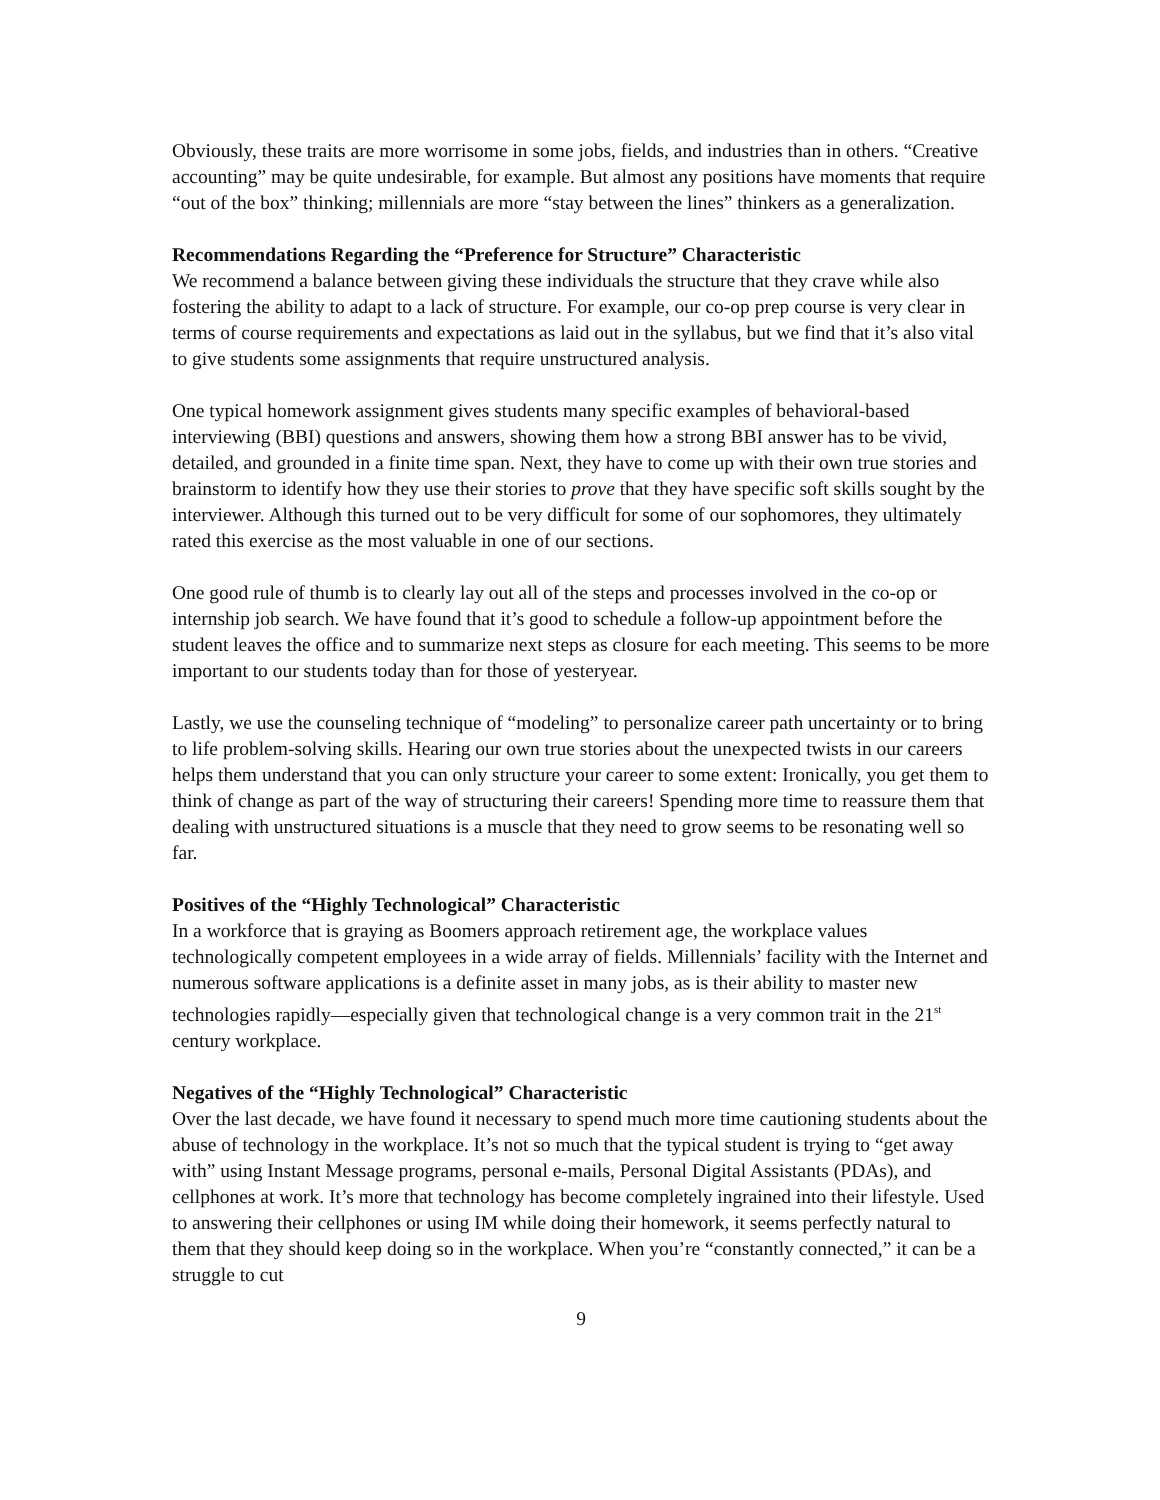Obviously, these traits are more worrisome in some jobs, fields, and industries than in others. “Creative accounting” may be quite undesirable, for example. But almost any positions have moments that require “out of the box” thinking; millennials are more “stay between the lines” thinkers as a generalization.
Recommendations Regarding the “Preference for Structure” Characteristic
We recommend a balance between giving these individuals the structure that they crave while also fostering the ability to adapt to a lack of structure. For example, our co-op prep course is very clear in terms of course requirements and expectations as laid out in the syllabus, but we find that it’s also vital to give students some assignments that require unstructured analysis.
One typical homework assignment gives students many specific examples of behavioral-based interviewing (BBI) questions and answers, showing them how a strong BBI answer has to be vivid, detailed, and grounded in a finite time span. Next, they have to come up with their own true stories and brainstorm to identify how they use their stories to prove that they have specific soft skills sought by the interviewer. Although this turned out to be very difficult for some of our sophomores, they ultimately rated this exercise as the most valuable in one of our sections.
One good rule of thumb is to clearly lay out all of the steps and processes involved in the co-op or internship job search. We have found that it’s good to schedule a follow-up appointment before the student leaves the office and to summarize next steps as closure for each meeting. This seems to be more important to our students today than for those of yesteryear.
Lastly, we use the counseling technique of “modeling” to personalize career path uncertainty or to bring to life problem-solving skills. Hearing our own true stories about the unexpected twists in our careers helps them understand that you can only structure your career to some extent: Ironically, you get them to think of change as part of the way of structuring their careers! Spending more time to reassure them that dealing with unstructured situations is a muscle that they need to grow seems to be resonating well so far.
Positives of the “Highly Technological” Characteristic
In a workforce that is graying as Boomers approach retirement age, the workplace values technologically competent employees in a wide array of fields. Millennials’ facility with the Internet and numerous software applications is a definite asset in many jobs, as is their ability to master new technologies rapidly—especially given that technological change is a very common trait in the 21<sup>st</sup> century workplace.
Negatives of the “Highly Technological” Characteristic
Over the last decade, we have found it necessary to spend much more time cautioning students about the abuse of technology in the workplace. It’s not so much that the typical student is trying to “get away with” using Instant Message programs, personal e-mails, Personal Digital Assistants (PDAs), and cellphones at work. It’s more that technology has become completely ingrained into their lifestyle. Used to answering their cellphones or using IM while doing their homework, it seems perfectly natural to them that they should keep doing so in the workplace. When you’re “constantly connected,” it can be a struggle to cut
9